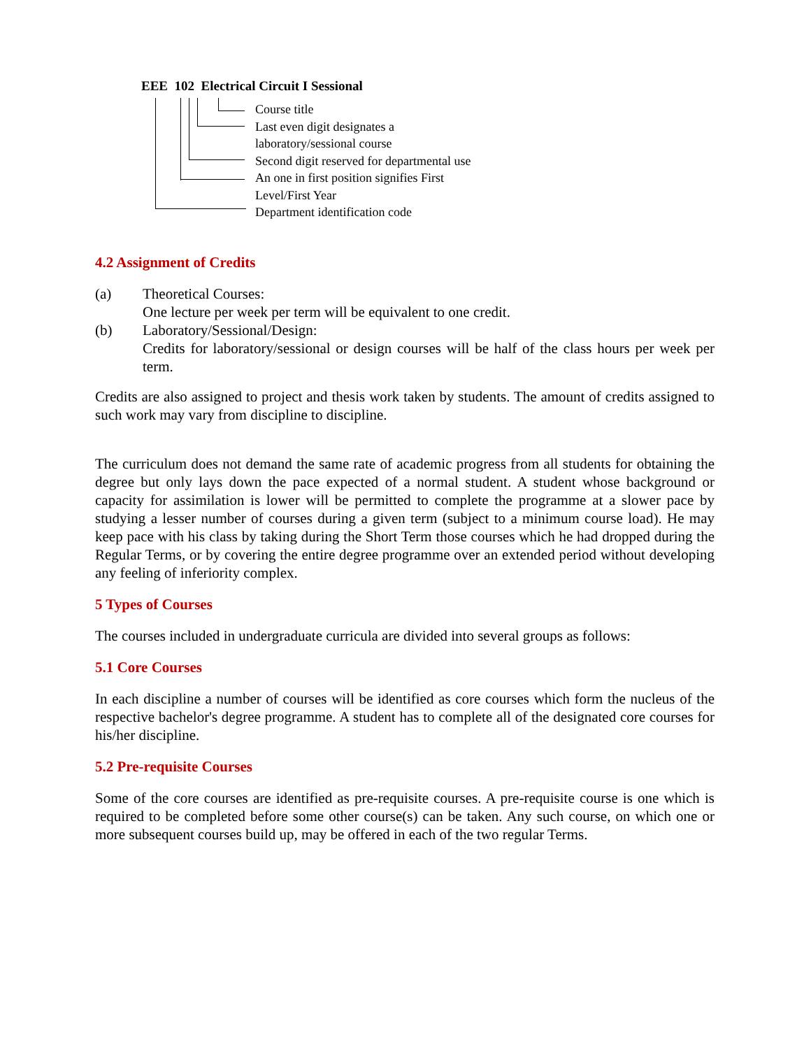EEE 102 Electrical Circuit I Sessional
Course title
Last even digit designates a
laboratory/sessional course
Second digit reserved for departmental use
An one in first position signifies First
Level/First Year
Department identification code
4.2 Assignment of Credits
(a) Theoretical Courses:
One lecture per week per term will be equivalent to one credit.
(b) Laboratory/Sessional/Design:
Credits for laboratory/sessional or design courses will be half of the class hours per week per term.
Credits are also assigned to project and thesis work taken by students. The amount of credits assigned to such work may vary from discipline to discipline.
The curriculum does not demand the same rate of academic progress from all students for obtaining the degree but only lays down the pace expected of a normal student. A student whose background or capacity for assimilation is lower will be permitted to complete the programme at a slower pace by studying a lesser number of courses during a given term (subject to a minimum course load). He may keep pace with his class by taking during the Short Term those courses which he had dropped during the Regular Terms, or by covering the entire degree programme over an extended period without developing any feeling of inferiority complex.
5 Types of Courses
The courses included in undergraduate curricula are divided into several groups as follows:
5.1 Core Courses
In each discipline a number of courses will be identified as core courses which form the nucleus of the respective bachelor's degree programme. A student has to complete all of the designated core courses for his/her discipline.
5.2 Pre-requisite Courses
Some of the core courses are identified as pre-requisite courses. A pre-requisite course is one which is required to be completed before some other course(s) can be taken. Any such course, on which one or more subsequent courses build up, may be offered in each of the two regular Terms.